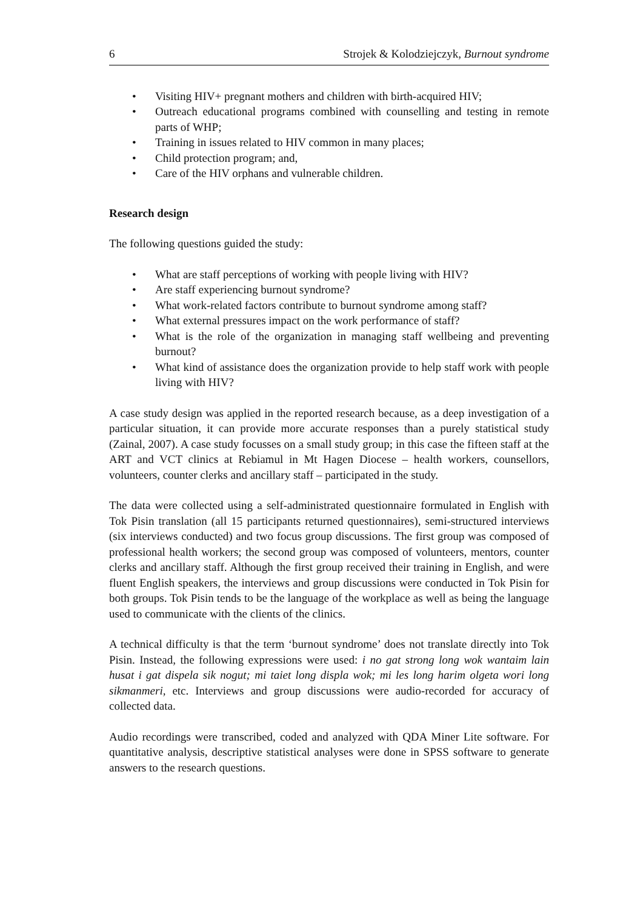6 Strojek & Kolodziejczyk, Burnout syndrome
• Visiting HIV+ pregnant mothers and children with birth-acquired HIV;
• Outreach educational programs combined with counselling and testing in remote parts of WHP;
• Training in issues related to HIV common in many places;
• Child protection program; and,
• Care of the HIV orphans and vulnerable children.
Research design
The following questions guided the study:
• What are staff perceptions of working with people living with HIV?
• Are staff experiencing burnout syndrome?
• What work-related factors contribute to burnout syndrome among staff?
• What external pressures impact on the work performance of staff?
• What is the role of the organization in managing staff wellbeing and preventing burnout?
• What kind of assistance does the organization provide to help staff work with people living with HIV?
A case study design was applied in the reported research because, as a deep investigation of a particular situation, it can provide more accurate responses than a purely statistical study (Zainal, 2007). A case study focusses on a small study group; in this case the fifteen staff at the ART and VCT clinics at Rebiamul in Mt Hagen Diocese – health workers, counsellors, volunteers, counter clerks and ancillary staff – participated in the study.
The data were collected using a self-administrated questionnaire formulated in English with Tok Pisin translation (all 15 participants returned questionnaires), semi-structured interviews (six interviews conducted) and two focus group discussions. The first group was composed of professional health workers; the second group was composed of volunteers, mentors, counter clerks and ancillary staff. Although the first group received their training in English, and were fluent English speakers, the interviews and group discussions were conducted in Tok Pisin for both groups. Tok Pisin tends to be the language of the workplace as well as being the language used to communicate with the clients of the clinics.
A technical difficulty is that the term ‘burnout syndrome’ does not translate directly into Tok Pisin. Instead, the following expressions were used: i no gat strong long wok wantaim lain husat i gat dispela sik nogut; mi taiet long displa wok; mi les long harim olgeta wori long sikmanmeri, etc. Interviews and group discussions were audio-recorded for accuracy of collected data.
Audio recordings were transcribed, coded and analyzed with QDA Miner Lite software. For quantitative analysis, descriptive statistical analyses were done in SPSS software to generate answers to the research questions.